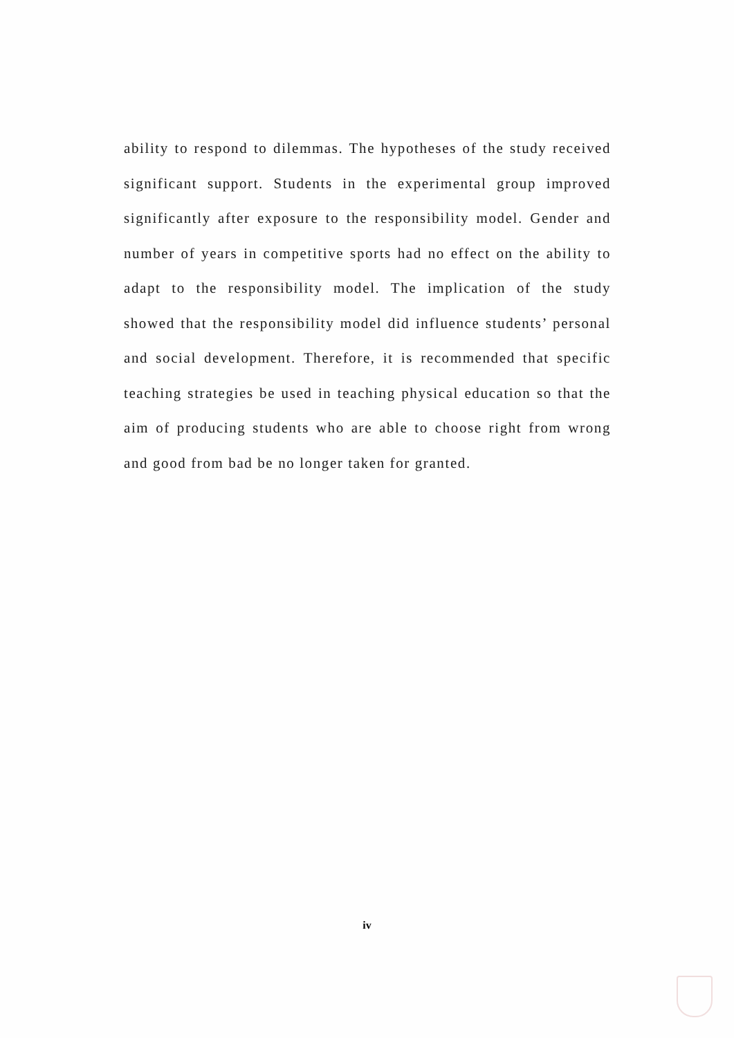ability to respond to dilemmas. The hypotheses of the study received significant support. Students in the experimental group improved significantly after exposure to the responsibility model. Gender and number of years in competitive sports had no effect on the ability to adapt to the responsibility model. The implication of the study showed that the responsibility model did influence students’ personal and social development. Therefore, it is recommended that specific teaching strategies be used in teaching physical education so that the aim of producing students who are able to choose right from wrong and good from bad be no longer taken for granted.
iv